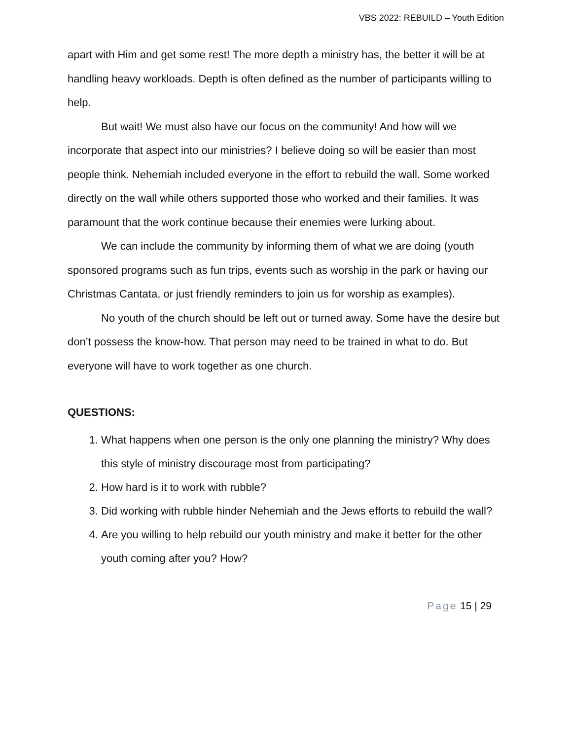VBS 2022: REBUILD – Youth Edition
apart with Him and get some rest! The more depth a ministry has, the better it will be at handling heavy workloads. Depth is often defined as the number of participants willing to help.
But wait! We must also have our focus on the community! And how will we incorporate that aspect into our ministries? I believe doing so will be easier than most people think. Nehemiah included everyone in the effort to rebuild the wall. Some worked directly on the wall while others supported those who worked and their families. It was paramount that the work continue because their enemies were lurking about.
We can include the community by informing them of what we are doing (youth sponsored programs such as fun trips, events such as worship in the park or having our Christmas Cantata, or just friendly reminders to join us for worship as examples).
No youth of the church should be left out or turned away. Some have the desire but don’t possess the know-how. That person may need to be trained in what to do. But everyone will have to work together as one church.
QUESTIONS:
1. What happens when one person is the only one planning the ministry? Why does this style of ministry discourage most from participating?
2. How hard is it to work with rubble?
3. Did working with rubble hinder Nehemiah and the Jews efforts to rebuild the wall?
4. Are you willing to help rebuild our youth ministry and make it better for the other youth coming after you? How?
Page 15 | 29